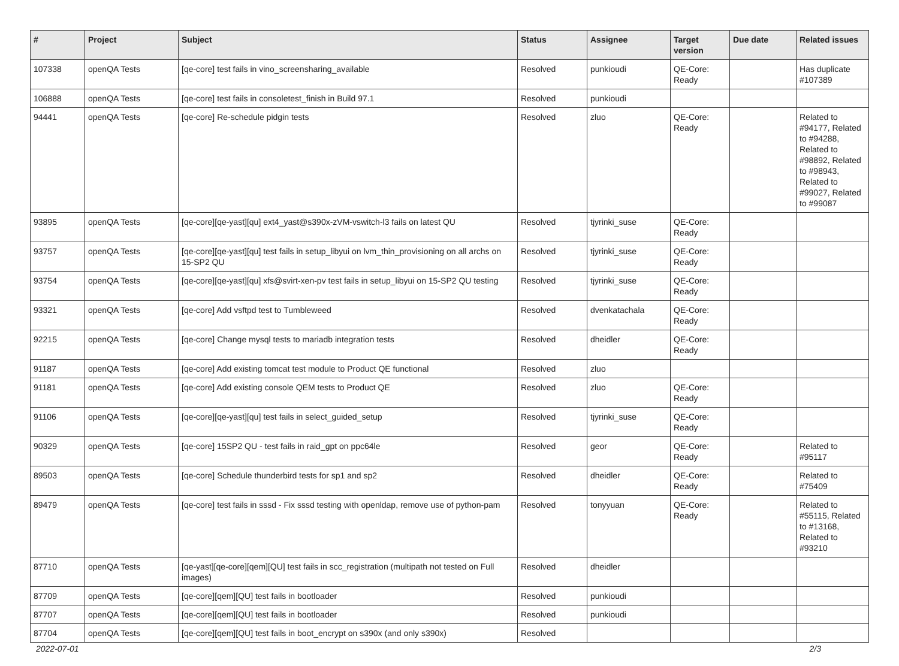| # | Project | Subject | Status | Assignee | Target version | Due date | Related issues |
| --- | --- | --- | --- | --- | --- | --- | --- |
| 107338 | openQA Tests | [qe-core] test fails in vino_screensharing_available | Resolved | punkioudi | QE-Core: Ready | | Has duplicate #107389 |
| 106888 | openQA Tests | [qe-core] test fails in consoletest_finish in Build 97.1 | Resolved | punkioudi | | | |
| 94441 | openQA Tests | [qe-core] Re-schedule pidgin tests | Resolved | zluo | QE-Core: Ready | | Related to #94177, Related to #94288, Related to #98892, Related to #98943, Related to #99027, Related to #99087 |
| 93895 | openQA Tests | [qe-core][qe-yast][qu] ext4_yast@s390x-zVM-vswitch-l3 fails on latest QU | Resolved | tjyrinki_suse | QE-Core: Ready | | |
| 93757 | openQA Tests | [qe-core][qe-yast][qu] test fails in setup_libyui on lvm_thin_provisioning on all archs on 15-SP2 QU | Resolved | tjyrinki_suse | QE-Core: Ready | | |
| 93754 | openQA Tests | [qe-core][qe-yast][qu] xfs@svirt-xen-pv test fails in setup_libyui on 15-SP2 QU testing | Resolved | tjyrinki_suse | QE-Core: Ready | | |
| 93321 | openQA Tests | [qe-core] Add vsftpd test to Tumbleweed | Resolved | dvenkatachala | QE-Core: Ready | | |
| 92215 | openQA Tests | [qe-core] Change mysql tests to mariadb integration tests | Resolved | dheidler | QE-Core: Ready | | |
| 91187 | openQA Tests | [qe-core] Add existing tomcat test module to Product QE functional | Resolved | zluo | | | |
| 91181 | openQA Tests | [qe-core] Add existing console QEM tests to Product QE | Resolved | zluo | QE-Core: Ready | | |
| 91106 | openQA Tests | [qe-core][qe-yast][qu] test fails in select_guided_setup | Resolved | tjyrinki_suse | QE-Core: Ready | | |
| 90329 | openQA Tests | [qe-core] 15SP2 QU - test fails in raid_gpt on ppc64le | Resolved | geor | QE-Core: Ready | | Related to #95117 |
| 89503 | openQA Tests | [qe-core] Schedule thunderbird tests for sp1 and sp2 | Resolved | dheidler | QE-Core: Ready | | Related to #75409 |
| 89479 | openQA Tests | [qe-core] test fails in sssd - Fix sssd testing with openldap, remove use of python-pam | Resolved | tonyyuan | QE-Core: Ready | | Related to #55115, Related to #13168, Related to #93210 |
| 87710 | openQA Tests | [qe-yast][qe-core][qem][QU] test fails in scc_registration (multipath not tested on Full images) | Resolved | dheidler | | | |
| 87709 | openQA Tests | [qe-core][qem][QU] test fails in bootloader | Resolved | punkioudi | | | |
| 87707 | openQA Tests | [qe-core][qem][QU] test fails in bootloader | Resolved | punkioudi | | | |
| 87704 | openQA Tests | [qe-core][qem][QU] test fails in boot_encrypt on s390x (and only s390x) | Resolved | | | | |
2022-07-01 2/3